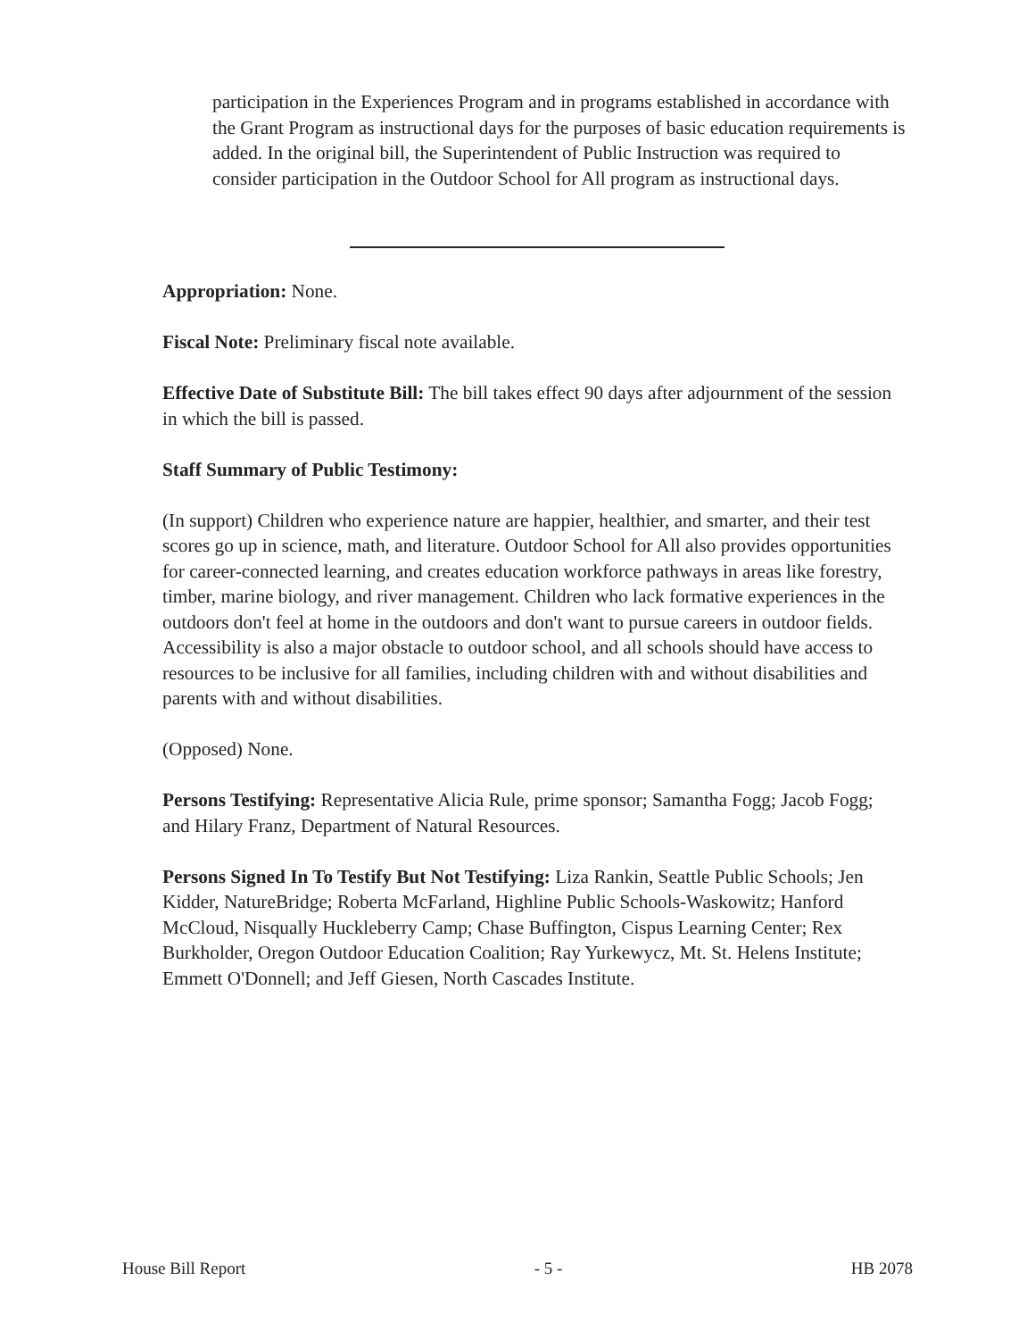participation in the Experiences Program and in programs established in accordance with the Grant Program as instructional days for the purposes of basic education requirements is added. In the original bill, the Superintendent of Public Instruction was required to consider participation in the Outdoor School for All program as instructional days.
Appropriation: None.
Fiscal Note: Preliminary fiscal note available.
Effective Date of Substitute Bill: The bill takes effect 90 days after adjournment of the session in which the bill is passed.
Staff Summary of Public Testimony:
(In support) Children who experience nature are happier, healthier, and smarter, and their test scores go up in science, math, and literature. Outdoor School for All also provides opportunities for career-connected learning, and creates education workforce pathways in areas like forestry, timber, marine biology, and river management. Children who lack formative experiences in the outdoors don't feel at home in the outdoors and don't want to pursue careers in outdoor fields. Accessibility is also a major obstacle to outdoor school, and all schools should have access to resources to be inclusive for all families, including children with and without disabilities and parents with and without disabilities.
(Opposed) None.
Persons Testifying: Representative Alicia Rule, prime sponsor; Samantha Fogg; Jacob Fogg; and Hilary Franz, Department of Natural Resources.
Persons Signed In To Testify But Not Testifying: Liza Rankin, Seattle Public Schools; Jen Kidder, NatureBridge; Roberta McFarland, Highline Public Schools-Waskowitz; Hanford McCloud, Nisqually Huckleberry Camp; Chase Buffington, Cispus Learning Center; Rex Burkholder, Oregon Outdoor Education Coalition; Ray Yurkewycz, Mt. St. Helens Institute; Emmett O'Donnell; and Jeff Giesen, North Cascades Institute.
House Bill Report - 5 - HB 2078